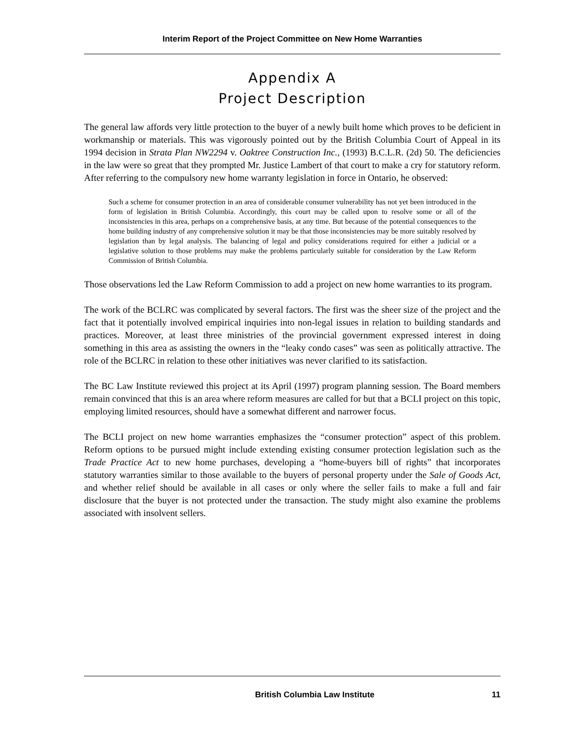Interim Report of the Project Committee on New Home Warranties
Appendix A
Project Description
The general law affords very little protection to the buyer of a newly built home which proves to be deficient in workmanship or materials. This was vigorously pointed out by the British Columbia Court of Appeal in its 1994 decision in Strata Plan NW2294 v. Oaktree Construction Inc., (1993) B.C.L.R. (2d) 50. The deficiencies in the law were so great that they prompted Mr. Justice Lambert of that court to make a cry for statutory reform. After referring to the compulsory new home warranty legislation in force in Ontario, he observed:
Such a scheme for consumer protection in an area of considerable consumer vulnerability has not yet been introduced in the form of legislation in British Columbia. Accordingly, this court may be called upon to resolve some or all of the inconsistencies in this area, perhaps on a comprehensive basis, at any time. But because of the potential consequences to the home building industry of any comprehensive solution it may be that those inconsistencies may be more suitably resolved by legislation than by legal analysis. The balancing of legal and policy considerations required for either a judicial or a legislative solution to those problems may make the problems particularly suitable for consideration by the Law Reform Commission of British Columbia.
Those observations led the Law Reform Commission to add a project on new home warranties to its program.
The work of the BCLRC was complicated by several factors. The first was the sheer size of the project and the fact that it potentially involved empirical inquiries into non-legal issues in relation to building standards and practices. Moreover, at least three ministries of the provincial government expressed interest in doing something in this area as assisting the owners in the “leaky condo cases” was seen as politically attractive. The role of the BCLRC in relation to these other initiatives was never clarified to its satisfaction.
The BC Law Institute reviewed this project at its April (1997) program planning session. The Board members remain convinced that this is an area where reform measures are called for but that a BCLI project on this topic, employing limited resources, should have a somewhat different and narrower focus.
The BCLI project on new home warranties emphasizes the “consumer protection” aspect of this problem. Reform options to be pursued might include extending existing consumer protection legislation such as the Trade Practice Act to new home purchases, developing a “home-buyers bill of rights” that incorporates statutory warranties similar to those available to the buyers of personal property under the Sale of Goods Act, and whether relief should be available in all cases or only where the seller fails to make a full and fair disclosure that the buyer is not protected under the transaction. The study might also examine the problems associated with insolvent sellers.
British Columbia Law Institute 11